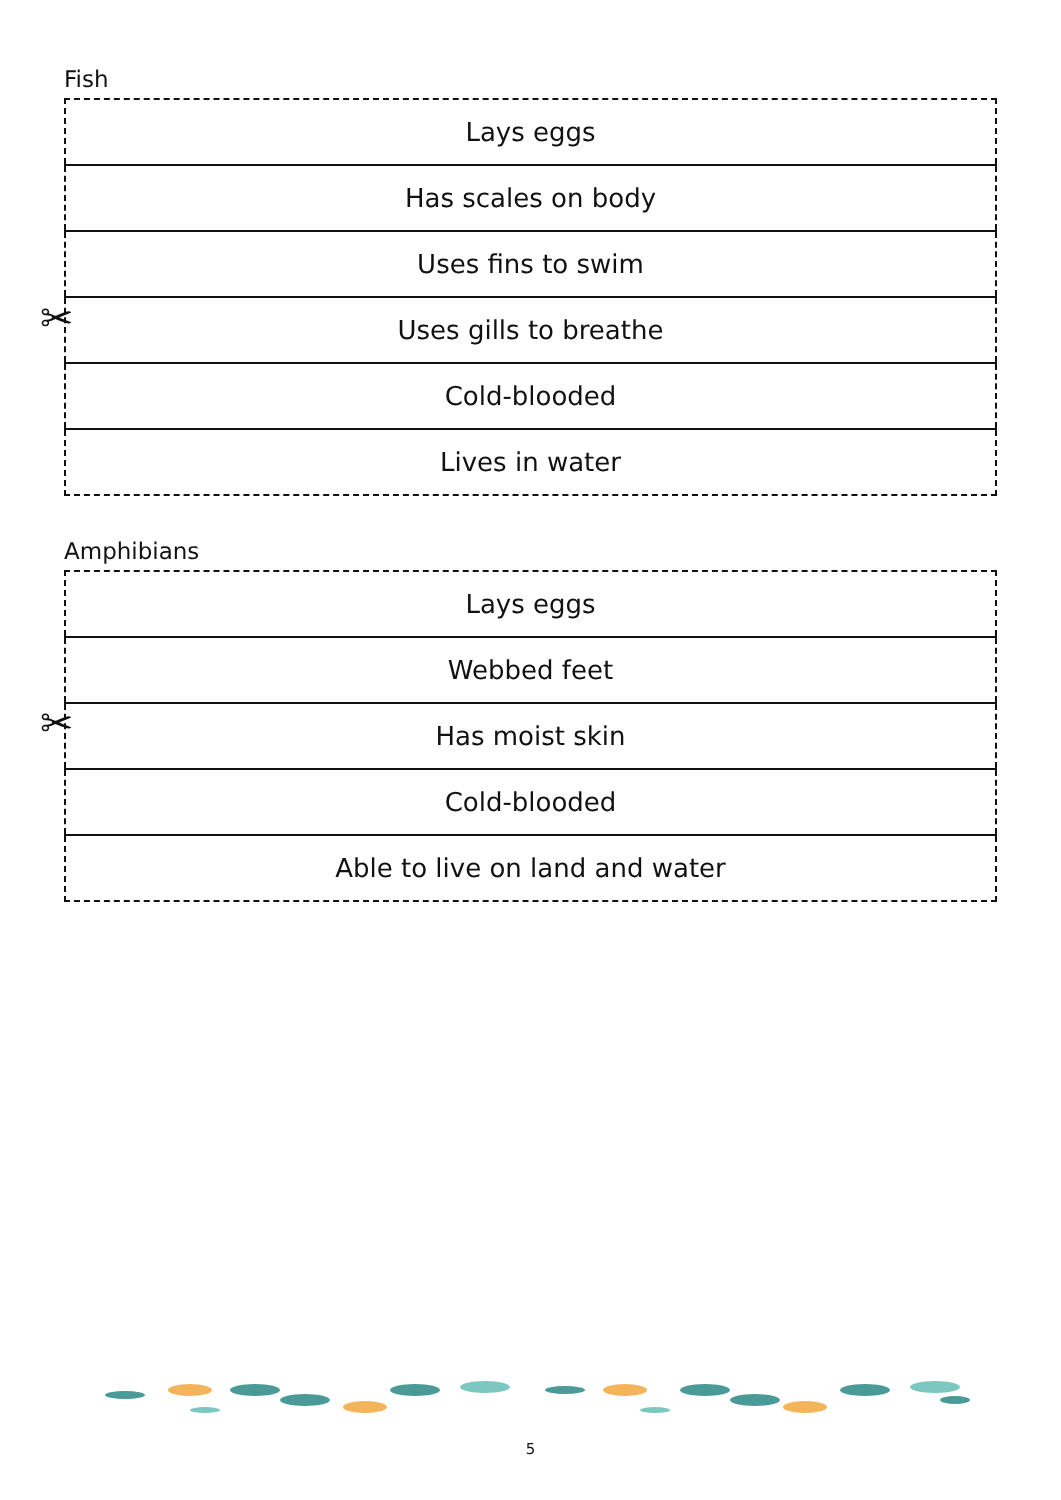Fish
| Lays eggs |
| Has scales on body |
| Uses fins to swim |
| Uses gills to breathe |
| Cold-blooded |
| Lives in water |
Amphibians
| Lays eggs |
| Webbed feet |
| Has moist skin |
| Cold-blooded |
| Able to live on land and water |
✂
✂
5